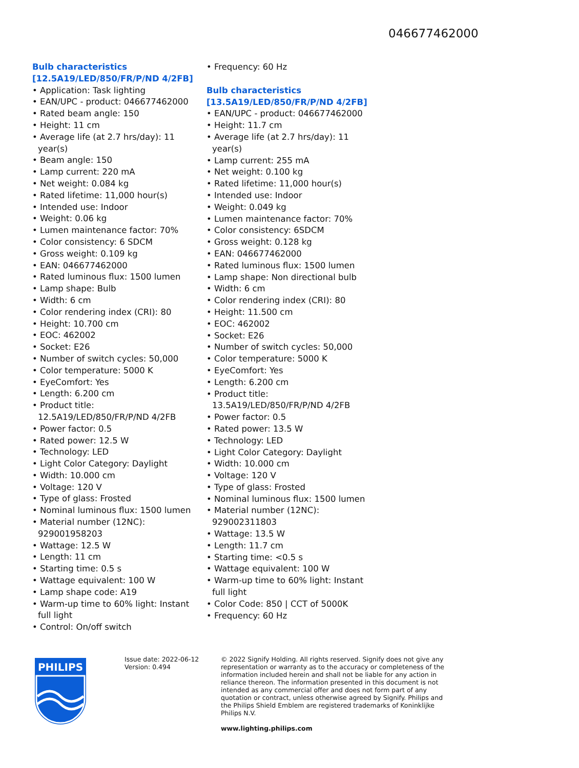046677462000
Bulb characteristics
[12.5A19/LED/850/FR/P/ND 4/2FB]
• Application: Task lighting
• EAN/UPC - product: 046677462000
• Rated beam angle: 150
• Height: 11 cm
• Average life (at 2.7 hrs/day): 11 year(s)
• Beam angle: 150
• Lamp current: 220 mA
• Net weight: 0.084 kg
• Rated lifetime: 11,000 hour(s)
• Intended use: Indoor
• Weight: 0.06 kg
• Lumen maintenance factor: 70%
• Color consistency: 6 SDCM
• Gross weight: 0.109 kg
• EAN: 046677462000
• Rated luminous flux: 1500 lumen
• Lamp shape: Bulb
• Width: 6 cm
• Color rendering index (CRI): 80
• Height: 10.700 cm
• EOC: 462002
• Socket: E26
• Number of switch cycles: 50,000
• Color temperature: 5000 K
• EyeComfort: Yes
• Length: 6.200 cm
• Product title:
12.5A19/LED/850/FR/P/ND 4/2FB
• Power factor: 0.5
• Rated power: 12.5 W
• Technology: LED
• Light Color Category: Daylight
• Width: 10.000 cm
• Voltage: 120 V
• Type of glass: Frosted
• Nominal luminous flux: 1500 lumen
• Material number (12NC):
929001958203
• Wattage: 12.5 W
• Length: 11 cm
• Starting time: 0.5 s
• Wattage equivalent: 100 W
• Lamp shape code: A19
• Warm-up time to 60% light: Instant
full light
• Control: On/off switch
• Frequency: 60 Hz
Bulb characteristics
[13.5A19/LED/850/FR/P/ND 4/2FB]
• EAN/UPC - product: 046677462000
• Height: 11.7 cm
• Average life (at 2.7 hrs/day): 11 year(s)
• Lamp current: 255 mA
• Net weight: 0.100 kg
• Rated lifetime: 11,000 hour(s)
• Intended use: Indoor
• Weight: 0.049 kg
• Lumen maintenance factor: 70%
• Color consistency: 6SDCM
• Gross weight: 0.128 kg
• EAN: 046677462000
• Rated luminous flux: 1500 lumen
• Lamp shape: Non directional bulb
• Width: 6 cm
• Color rendering index (CRI): 80
• Height: 11.500 cm
• EOC: 462002
• Socket: E26
• Number of switch cycles: 50,000
• Color temperature: 5000 K
• EyeComfort: Yes
• Length: 6.200 cm
• Product title:
13.5A19/LED/850/FR/P/ND 4/2FB
• Power factor: 0.5
• Rated power: 13.5 W
• Technology: LED
• Light Color Category: Daylight
• Width: 10.000 cm
• Voltage: 120 V
• Type of glass: Frosted
• Nominal luminous flux: 1500 lumen
• Material number (12NC):
929002311803
• Wattage: 13.5 W
• Length: 11.7 cm
• Starting time: <0.5 s
• Wattage equivalent: 100 W
• Warm-up time to 60% light: Instant
full light
• Color Code: 850 | CCT of 5000K
• Frequency: 60 Hz
PHILIPS
Issue date: 2022-06-12
Version: 0.494
© 2022 Signify Holding. All rights reserved. Signify does not give any representation or warranty as to the accuracy or completeness of the information included herein and shall not be liable for any action in reliance thereon. The information presented in this document is not intended as any commercial offer and does not form part of any quotation or contract, unless otherwise agreed by Signify. Philips and the Philips Shield Emblem are registered trademarks of Koninklijke Philips N.V.
www.lighting.philips.com